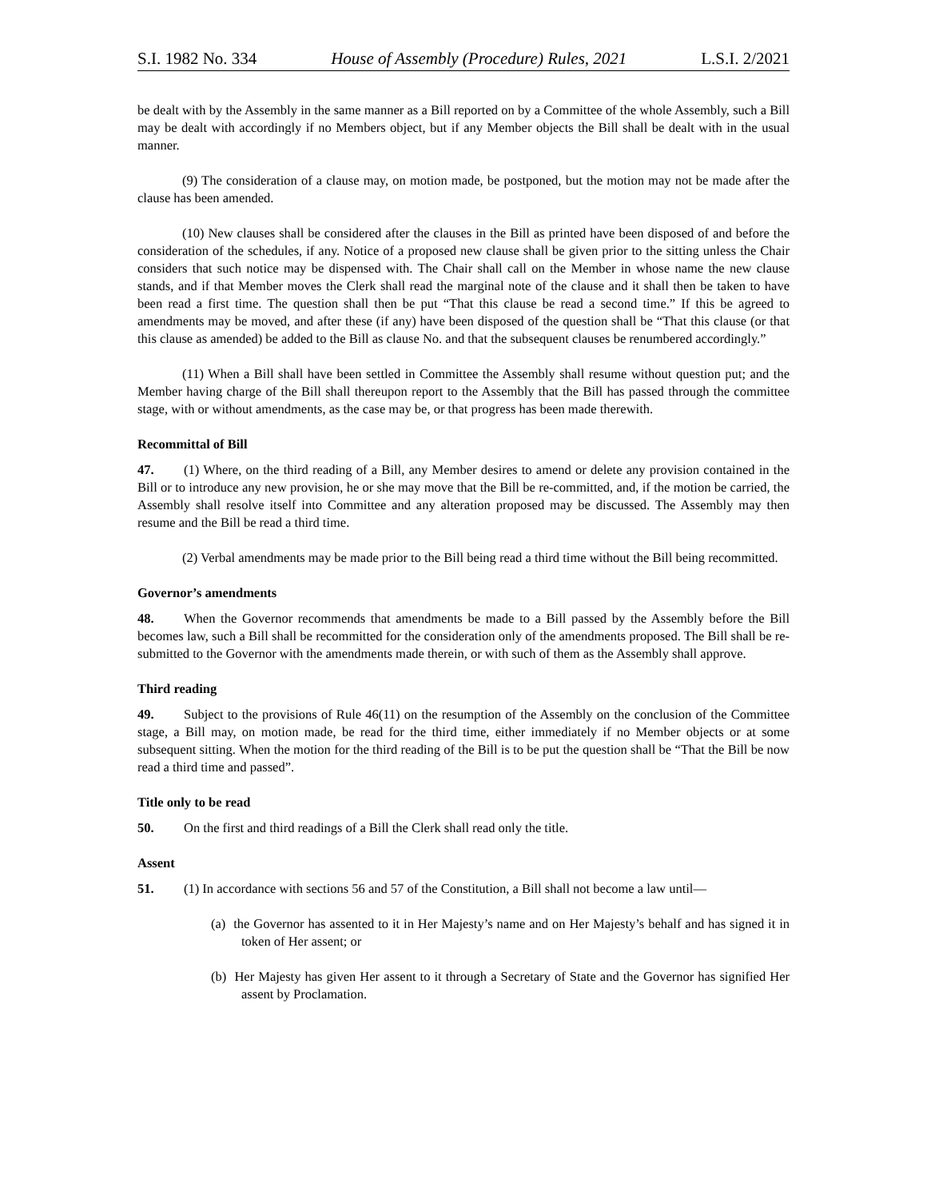S.I. 1982 No. 334 House of Assembly (Procedure) Rules, 2021 L.S.I. 2/2021
be dealt with by the Assembly in the same manner as a Bill reported on by a Committee of the whole Assembly, such a Bill may be dealt with accordingly if no Members object, but if any Member objects the Bill shall be dealt with in the usual manner.
(9) The consideration of a clause may, on motion made, be postponed, but the motion may not be made after the clause has been amended.
(10) New clauses shall be considered after the clauses in the Bill as printed have been disposed of and before the consideration of the schedules, if any. Notice of a proposed new clause shall be given prior to the sitting unless the Chair considers that such notice may be dispensed with. The Chair shall call on the Member in whose name the new clause stands, and if that Member moves the Clerk shall read the marginal note of the clause and it shall then be taken to have been read a first time. The question shall then be put “That this clause be read a second time.” If this be agreed to amendments may be moved, and after these (if any) have been disposed of the question shall be “That this clause (or that this clause as amended) be added to the Bill as clause No. and that the subsequent clauses be renumbered accordingly.”
(11) When a Bill shall have been settled in Committee the Assembly shall resume without question put; and the Member having charge of the Bill shall thereupon report to the Assembly that the Bill has passed through the committee stage, with or without amendments, as the case may be, or that progress has been made therewith.
Recommittal of Bill
47. (1) Where, on the third reading of a Bill, any Member desires to amend or delete any provision contained in the Bill or to introduce any new provision, he or she may move that the Bill be re-committed, and, if the motion be carried, the Assembly shall resolve itself into Committee and any alteration proposed may be discussed. The Assembly may then resume and the Bill be read a third time.
(2) Verbal amendments may be made prior to the Bill being read a third time without the Bill being recommitted.
Governor’s amendments
48. When the Governor recommends that amendments be made to a Bill passed by the Assembly before the Bill becomes law, such a Bill shall be recommitted for the consideration only of the amendments proposed. The Bill shall be re-submitted to the Governor with the amendments made therein, or with such of them as the Assembly shall approve.
Third reading
49. Subject to the provisions of Rule 46(11) on the resumption of the Assembly on the conclusion of the Committee stage, a Bill may, on motion made, be read for the third time, either immediately if no Member objects or at some subsequent sitting. When the motion for the third reading of the Bill is to be put the question shall be “That the Bill be now read a third time and passed”.
Title only to be read
50. On the first and third readings of a Bill the Clerk shall read only the title.
Assent
51. (1) In accordance with sections 56 and 57 of the Constitution, a Bill shall not become a law until—
(a) the Governor has assented to it in Her Majesty’s name and on Her Majesty’s behalf and has signed it in token of Her assent; or
(b) Her Majesty has given Her assent to it through a Secretary of State and the Governor has signified Her assent by Proclamation.